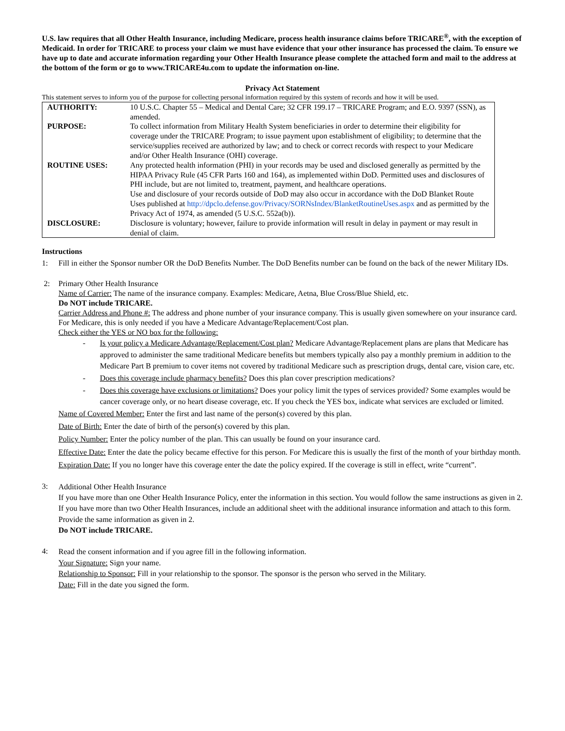U.S. law requires that all Other Health Insurance, including Medicare, process health insurance claims before TRICARE<sup>®</sup>, with the exception of Medicaid. In order for TRICARE to process your claim we must have evidence that your other insurance has processed the claim. To ensure we have up to date and accurate information regarding your Other Health Insurance please complete the attached form and mail to the address at the bottom of the form or go to www.TRICARE4u.com to update the information on-line.
Privacy Act Statement
This statement serves to inform you of the purpose for collecting personal information required by this system of records and how it will be used.
| AUTHORITY: | 10 U.S.C. Chapter 55 – Medical and Dental Care; 32 CFR 199.17 – TRICARE Program; and E.O. 9397 (SSN), as amended. |
| PURPOSE: | To collect information from Military Health System beneficiaries in order to determine their eligibility for coverage under the TRICARE Program; to issue payment upon establishment of eligibility; to determine that the service/supplies received are authorized by law; and to check or correct records with respect to your Medicare and/or Other Health Insurance (OHI) coverage. |
| ROUTINE USES: | Any protected health information (PHI) in your records may be used and disclosed generally as permitted by the HIPAA Privacy Rule (45 CFR Parts 160 and 164), as implemented within DoD. Permitted uses and disclosures of PHI include, but are not limited to, treatment, payment, and healthcare operations. Use and disclosure of your records outside of DoD may also occur in accordance with the DoD Blanket Route Uses published at http://dpclo.defense.gov/Privacy/SORNsIndex/BlanketRoutineUses.aspx and as permitted by the Privacy Act of 1974, as amended (5 U.S.C. 552a(b)). |
| DISCLOSURE: | Disclosure is voluntary; however, failure to provide information will result in delay in payment or may result in denial of claim. |
Instructions
1:
Fill in either the Sponsor number OR the DoD Benefits Number. The DoD Benefits number can be found on the back of the newer Military IDs.
2:
Primary Other Health Insurance
Name of Carrier: The name of the insurance company. Examples: Medicare, Aetna, Blue Cross/Blue Shield, etc.
Do NOT include TRICARE.
Carrier Address and Phone #: The address and phone number of your insurance company. This is usually given somewhere on your insurance card. For Medicare, this is only needed if you have a Medicare Advantage/Replacement/Cost plan.
Check either the YES or NO box for the following:
- Is your policy a Medicare Advantage/Replacement/Cost plan? Medicare Advantage/Replacement plans are plans that Medicare has approved to administer the same traditional Medicare benefits but members typically also pay a monthly premium in addition to the Medicare Part B premium to cover items not covered by traditional Medicare such as prescription drugs, dental care, vision care, etc.
- Does this coverage include pharmacy benefits? Does this plan cover prescription medications?
- Does this coverage have exclusions or limitations? Does your policy limit the types of services provided? Some examples would be cancer coverage only, or no heart disease coverage, etc. If you check the YES box, indicate what services are excluded or limited.
Name of Covered Member: Enter the first and last name of the person(s) covered by this plan.
Date of Birth: Enter the date of birth of the person(s) covered by this plan.
Policy Number: Enter the policy number of the plan. This can usually be found on your insurance card.
Effective Date: Enter the date the policy became effective for this person. For Medicare this is usually the first of the month of your birthday month.
Expiration Date: If you no longer have this coverage enter the date the policy expired. If the coverage is still in effect, write “current”.
3:
Additional Other Health Insurance
If you have more than one Other Health Insurance Policy, enter the information in this section. You would follow the same instructions as given in 2. If you have more than two Other Health Insurances, include an additional sheet with the additional insurance information and attach to this form. Provide the same information as given in 2.
Do NOT include TRICARE.
4:
Read the consent information and if you agree fill in the following information.
Your Signature: Sign your name.
Relationship to Sponsor: Fill in your relationship to the sponsor. The sponsor is the person who served in the Military.
Date: Fill in the date you signed the form.